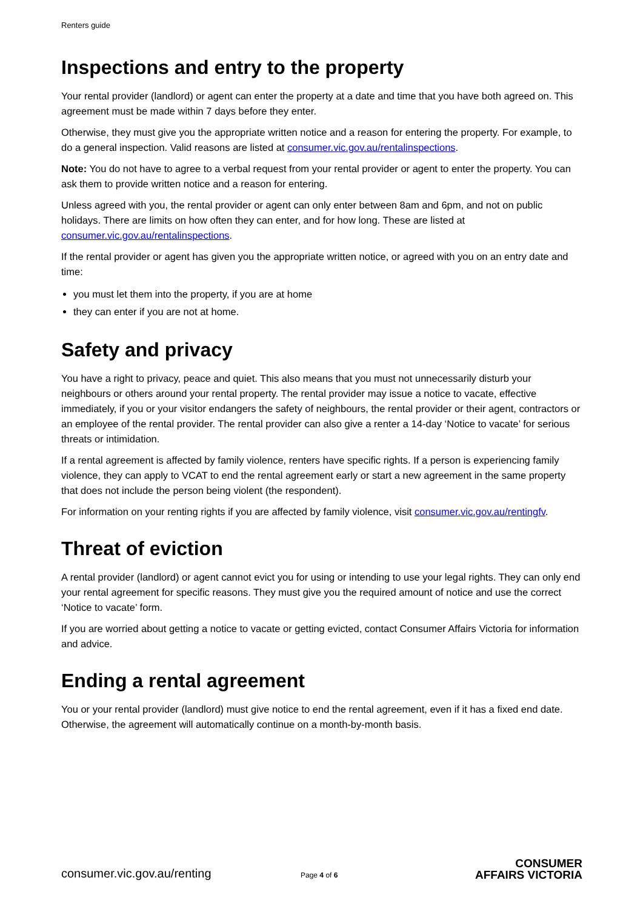Renters guide
Inspections and entry to the property
Your rental provider (landlord) or agent can enter the property at a date and time that you have both agreed on. This agreement must be made within 7 days before they enter.
Otherwise, they must give you the appropriate written notice and a reason for entering the property. For example, to do a general inspection. Valid reasons are listed at consumer.vic.gov.au/rentalinspections.
Note: You do not have to agree to a verbal request from your rental provider or agent to enter the property. You can ask them to provide written notice and a reason for entering.
Unless agreed with you, the rental provider or agent can only enter between 8am and 6pm, and not on public holidays. There are limits on how often they can enter, and for how long. These are listed at consumer.vic.gov.au/rentalinspections.
If the rental provider or agent has given you the appropriate written notice, or agreed with you on an entry date and time:
you must let them into the property, if you are at home
they can enter if you are not at home.
Safety and privacy
You have a right to privacy, peace and quiet. This also means that you must not unnecessarily disturb your neighbours or others around your rental property. The rental provider may issue a notice to vacate, effective immediately, if you or your visitor endangers the safety of neighbours, the rental provider or their agent, contractors or an employee of the rental provider. The rental provider can also give a renter a 14-day ‘Notice to vacate’ for serious threats or intimidation.
If a rental agreement is affected by family violence, renters have specific rights. If a person is experiencing family violence, they can apply to VCAT to end the rental agreement early or start a new agreement in the same property that does not include the person being violent (the respondent).
For information on your renting rights if you are affected by family violence, visit consumer.vic.gov.au/rentingfv.
Threat of eviction
A rental provider (landlord) or agent cannot evict you for using or intending to use your legal rights. They can only end your rental agreement for specific reasons. They must give you the required amount of notice and use the correct ‘Notice to vacate’ form.
If you are worried about getting a notice to vacate or getting evicted, contact Consumer Affairs Victoria for information and advice.
Ending a rental agreement
You or your rental provider (landlord) must give notice to end the rental agreement, even if it has a fixed end date. Otherwise, the agreement will automatically continue on a month-by-month basis.
consumer.vic.gov.au/renting
Page 4 of 6
CONSUMER
AFFAIRS VICTORIA